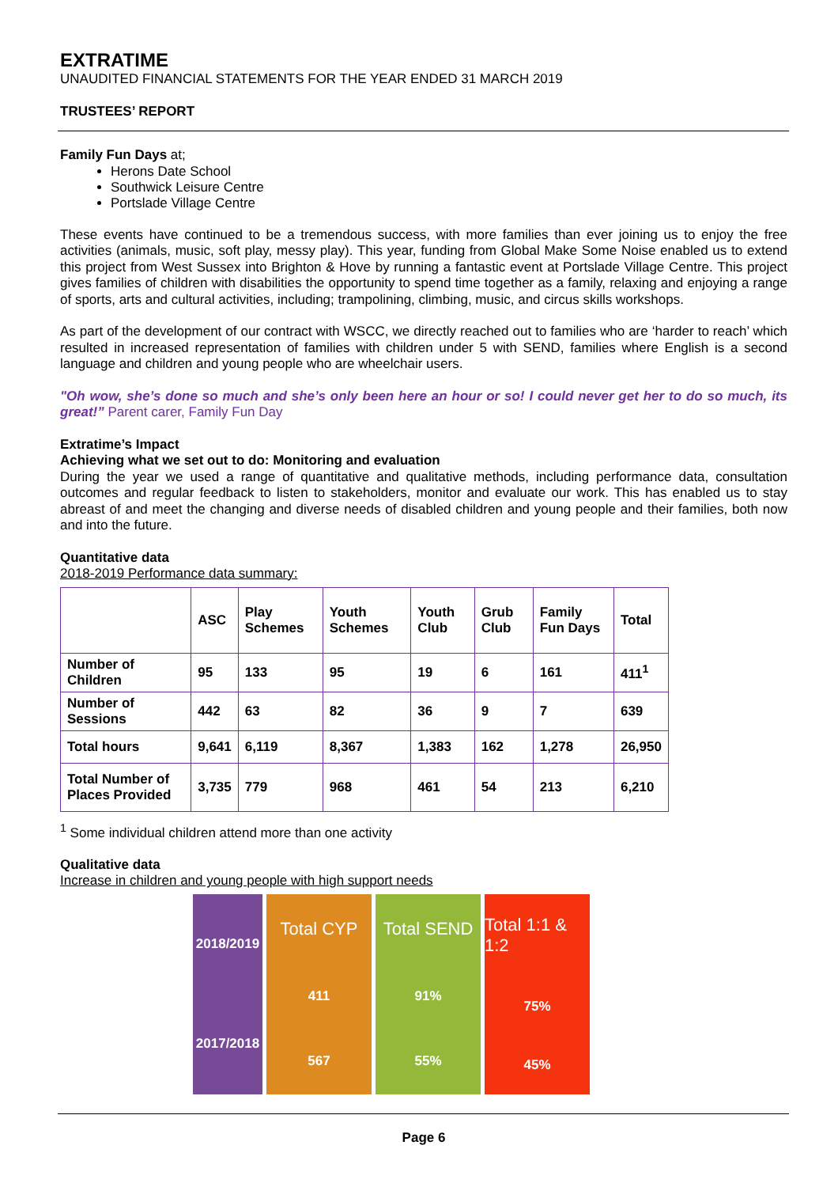EXTRATIME
UNAUDITED FINANCIAL STATEMENTS FOR THE YEAR ENDED 31 MARCH 2019
TRUSTEES’ REPORT
Family Fun Days at;
Herons Date School
Southwick Leisure Centre
Portslade Village Centre
These events have continued to be a tremendous success, with more families than ever joining us to enjoy the free activities (animals, music, soft play, messy play). This year, funding from Global Make Some Noise enabled us to extend this project from West Sussex into Brighton & Hove by running a fantastic event at Portslade Village Centre. This project gives families of children with disabilities the opportunity to spend time together as a family, relaxing and enjoying a range of sports, arts and cultural activities, including; trampolining, climbing, music, and circus skills workshops.
As part of the development of our contract with WSCC, we directly reached out to families who are ‘harder to reach’ which resulted in increased representation of families with children under 5 with SEND, families where English is a second language and children and young people who are wheelchair users.
"Oh wow, she’s done so much and she’s only been here an hour or so! I could never get her to do so much, its great!” Parent carer, Family Fun Day
Extratime’s Impact
Achieving what we set out to do: Monitoring and evaluation
During the year we used a range of quantitative and qualitative methods, including performance data, consultation outcomes and regular feedback to listen to stakeholders, monitor and evaluate our work. This has enabled us to stay abreast of and meet the changing and diverse needs of disabled children and young people and their families, both now and into the future.
Quantitative data
2018-2019 Performance data summary:
| | ASC | Play Schemes | Youth Schemes | Youth Club | Grub Club | Family Fun Days | Total |
| --- | --- | --- | --- | --- | --- | --- | --- |
| Number of Children | 95 | 133 | 95 | 19 | 6 | 161 | 411<sup>1</sup> |
| Number of Sessions | 442 | 63 | 82 | 36 | 9 | 7 | 639 |
| Total hours | 9,641 | 6,119 | 8,367 | 1,383 | 162 | 1,278 | 26,950 |
| Total Number of Places Provided | 3,735 | 779 | 968 | 461 | 54 | 213 | 6,210 |
<sup>1</sup> Some individual children attend more than one activity
Qualitative data
Increase in children and young people with high support needs
2018/2019
2017/2018
Total CYP
411
567
Total SEND
91%
55%
Total 1:1 & 1:2
75%
45%
Page 6